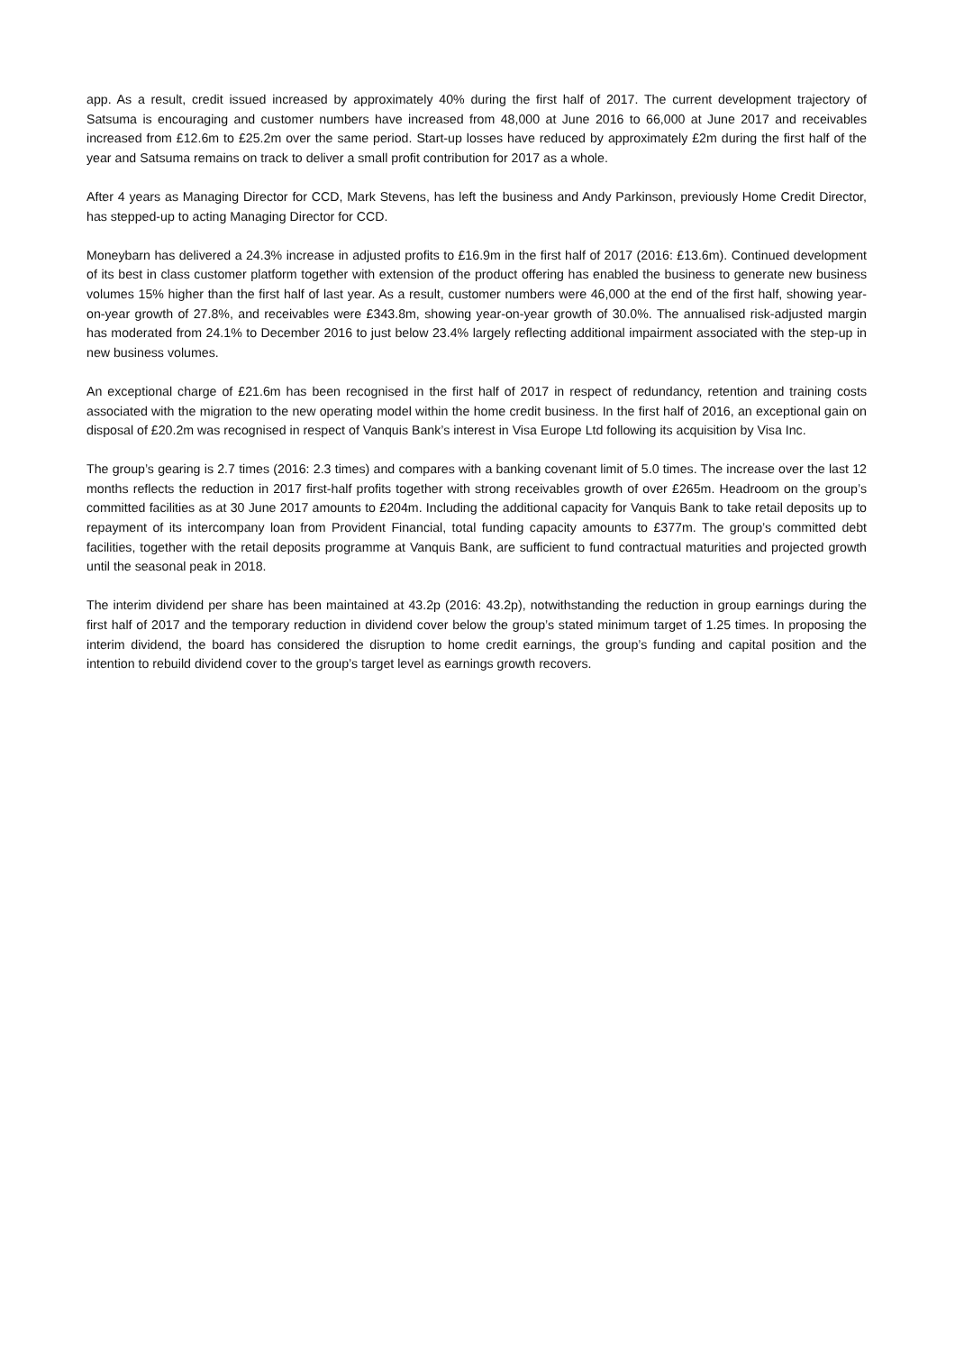app. As a result, credit issued increased by approximately 40% during the first half of 2017. The current development trajectory of Satsuma is encouraging and customer numbers have increased from 48,000 at June 2016 to 66,000 at June 2017 and receivables increased from £12.6m to £25.2m over the same period. Start-up losses have reduced by approximately £2m during the first half of the year and Satsuma remains on track to deliver a small profit contribution for 2017 as a whole.
After 4 years as Managing Director for CCD, Mark Stevens, has left the business and Andy Parkinson, previously Home Credit Director, has stepped-up to acting Managing Director for CCD.
Moneybarn has delivered a 24.3% increase in adjusted profits to £16.9m in the first half of 2017 (2016: £13.6m). Continued development of its best in class customer platform together with extension of the product offering has enabled the business to generate new business volumes 15% higher than the first half of last year. As a result, customer numbers were 46,000 at the end of the first half, showing year-on-year growth of 27.8%, and receivables were £343.8m, showing year-on-year growth of 30.0%. The annualised risk-adjusted margin has moderated from 24.1% to December 2016 to just below 23.4% largely reflecting additional impairment associated with the step-up in new business volumes.
An exceptional charge of £21.6m has been recognised in the first half of 2017 in respect of redundancy, retention and training costs associated with the migration to the new operating model within the home credit business. In the first half of 2016, an exceptional gain on disposal of £20.2m was recognised in respect of Vanquis Bank’s interest in Visa Europe Ltd following its acquisition by Visa Inc.
The group’s gearing is 2.7 times (2016: 2.3 times) and compares with a banking covenant limit of 5.0 times. The increase over the last 12 months reflects the reduction in 2017 first-half profits together with strong receivables growth of over £265m. Headroom on the group’s committed facilities as at 30 June 2017 amounts to £204m. Including the additional capacity for Vanquis Bank to take retail deposits up to repayment of its intercompany loan from Provident Financial, total funding capacity amounts to £377m. The group’s committed debt facilities, together with the retail deposits programme at Vanquis Bank, are sufficient to fund contractual maturities and projected growth until the seasonal peak in 2018.
The interim dividend per share has been maintained at 43.2p (2016: 43.2p), notwithstanding the reduction in group earnings during the first half of 2017 and the temporary reduction in dividend cover below the group’s stated minimum target of 1.25 times. In proposing the interim dividend, the board has considered the disruption to home credit earnings, the group’s funding and capital position and the intention to rebuild dividend cover to the group’s target level as earnings growth recovers.